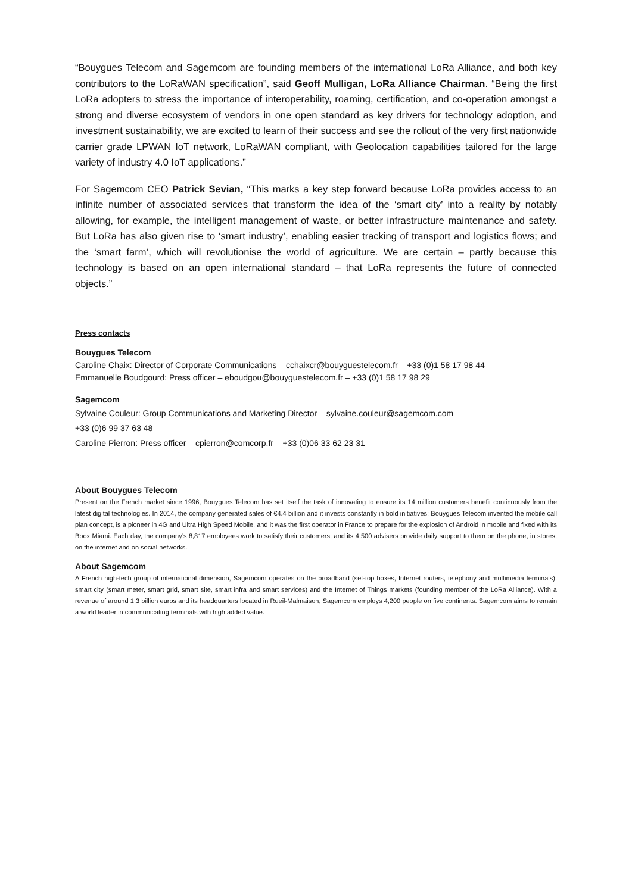“Bouygues Telecom and Sagemcom are founding members of the international LoRa Alliance, and both key contributors to the LoRaWAN specification”, said Geoff Mulligan, LoRa Alliance Chairman. “Being the first LoRa adopters to stress the importance of interoperability, roaming, certification, and co-operation amongst a strong and diverse ecosystem of vendors in one open standard as key drivers for technology adoption, and investment sustainability, we are excited to learn of their success and see the rollout of the very first nationwide carrier grade LPWAN IoT network, LoRaWAN compliant, with Geolocation capabilities tailored for the large variety of industry 4.0 IoT applications.”
For Sagemcom CEO Patrick Sevian, “This marks a key step forward because LoRa provides access to an infinite number of associated services that transform the idea of the ‘smart city’ into a reality by notably allowing, for example, the intelligent management of waste, or better infrastructure maintenance and safety. But LoRa has also given rise to ‘smart industry’, enabling easier tracking of transport and logistics flows; and the ‘smart farm’, which will revolutionise the world of agriculture. We are certain – partly because this technology is based on an open international standard – that LoRa represents the future of connected objects.”
Press contacts
Bouygues Telecom
Caroline Chaix: Director of Corporate Communications – cchaixcr@bouyguestelecom.fr – +33 (0)1 58 17 98 44
Emmanuelle Boudgourd: Press officer – eboudgou@bouyguestelecom.fr – +33 (0)1 58 17 98 29
Sagemcom
Sylvaine Couleur: Group Communications and Marketing Director – sylvaine.couleur@sagemcom.com –
+33 (0)6 99 37 63 48
Caroline Pierron: Press officer – cpierron@comcorp.fr – +33 (0)06 33 62 23 31
About Bouygues Telecom
Present on the French market since 1996, Bouygues Telecom has set itself the task of innovating to ensure its 14 million customers benefit continuously from the latest digital technologies. In 2014, the company generated sales of €4.4 billion and it invests constantly in bold initiatives: Bouygues Telecom invented the mobile call plan concept, is a pioneer in 4G and Ultra High Speed Mobile, and it was the first operator in France to prepare for the explosion of Android in mobile and fixed with its Bbox Miami. Each day, the company’s 8,817 employees work to satisfy their customers, and its 4,500 advisers provide daily support to them on the phone, in stores, on the internet and on social networks.
About Sagemcom
A French high-tech group of international dimension, Sagemcom operates on the broadband (set-top boxes, Internet routers, telephony and multimedia terminals), smart city (smart meter, smart grid, smart site, smart infra and smart services) and the Internet of Things markets (founding member of the LoRa Alliance). With a revenue of around 1.3 billion euros and its headquarters located in Rueil-Malmaison, Sagemcom employs 4,200 people on five continents. Sagemcom aims to remain a world leader in communicating terminals with high added value.